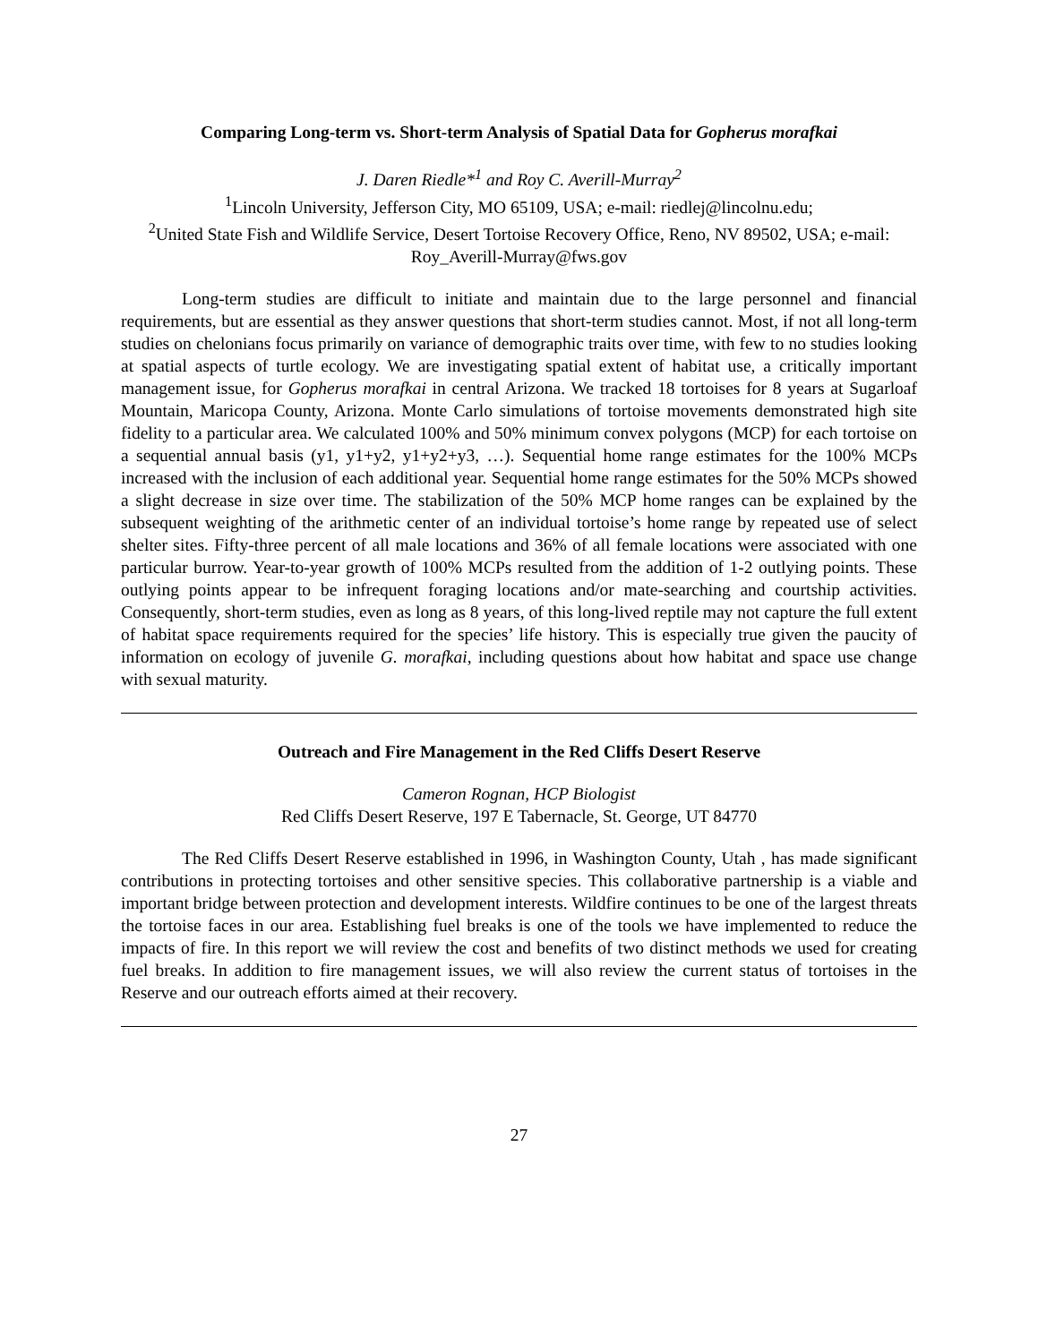Comparing Long-term vs. Short-term Analysis of Spatial Data for Gopherus morafkai
J. Daren Riedle*<sup>1</sup> and Roy C. Averill-Murray<sup>2</sup>
<sup>1</sup> Lincoln University, Jefferson City, MO 65109, USA; e-mail: riedlej@lincolnu.edu;
<sup>2</sup> United State Fish and Wildlife Service, Desert Tortoise Recovery Office, Reno, NV 89502, USA; e-mail: Roy_Averill-Murray@fws.gov
Long-term studies are difficult to initiate and maintain due to the large personnel and financial requirements, but are essential as they answer questions that short-term studies cannot. Most, if not all long-term studies on chelonians focus primarily on variance of demographic traits over time, with few to no studies looking at spatial aspects of turtle ecology. We are investigating spatial extent of habitat use, a critically important management issue, for Gopherus morafkai in central Arizona. We tracked 18 tortoises for 8 years at Sugarloaf Mountain, Maricopa County, Arizona. Monte Carlo simulations of tortoise movements demonstrated high site fidelity to a particular area. We calculated 100% and 50% minimum convex polygons (MCP) for each tortoise on a sequential annual basis (y1, y1+y2, y1+y2+y3, …). Sequential home range estimates for the 100% MCPs increased with the inclusion of each additional year. Sequential home range estimates for the 50% MCPs showed a slight decrease in size over time. The stabilization of the 50% MCP home ranges can be explained by the subsequent weighting of the arithmetic center of an individual tortoise’s home range by repeated use of select shelter sites. Fifty-three percent of all male locations and 36% of all female locations were associated with one particular burrow. Year-to-year growth of 100% MCPs resulted from the addition of 1-2 outlying points. These outlying points appear to be infrequent foraging locations and/or mate-searching and courtship activities. Consequently, short-term studies, even as long as 8 years, of this long-lived reptile may not capture the full extent of habitat space requirements required for the species’ life history. This is especially true given the paucity of information on ecology of juvenile G. morafkai, including questions about how habitat and space use change with sexual maturity.
Outreach and Fire Management in the Red Cliffs Desert Reserve
Cameron Rognan, HCP Biologist
Red Cliffs Desert Reserve, 197 E Tabernacle, St. George, UT 84770
The Red Cliffs Desert Reserve established in 1996, in Washington County, Utah , has made significant contributions in protecting tortoises and other sensitive species. This collaborative partnership is a viable and important bridge between protection and development interests. Wildfire continues to be one of the largest threats the tortoise faces in our area. Establishing fuel breaks is one of the tools we have implemented to reduce the impacts of fire. In this report we will review the cost and benefits of two distinct methods we used for creating fuel breaks. In addition to fire management issues, we will also review the current status of tortoises in the Reserve and our outreach efforts aimed at their recovery.
27